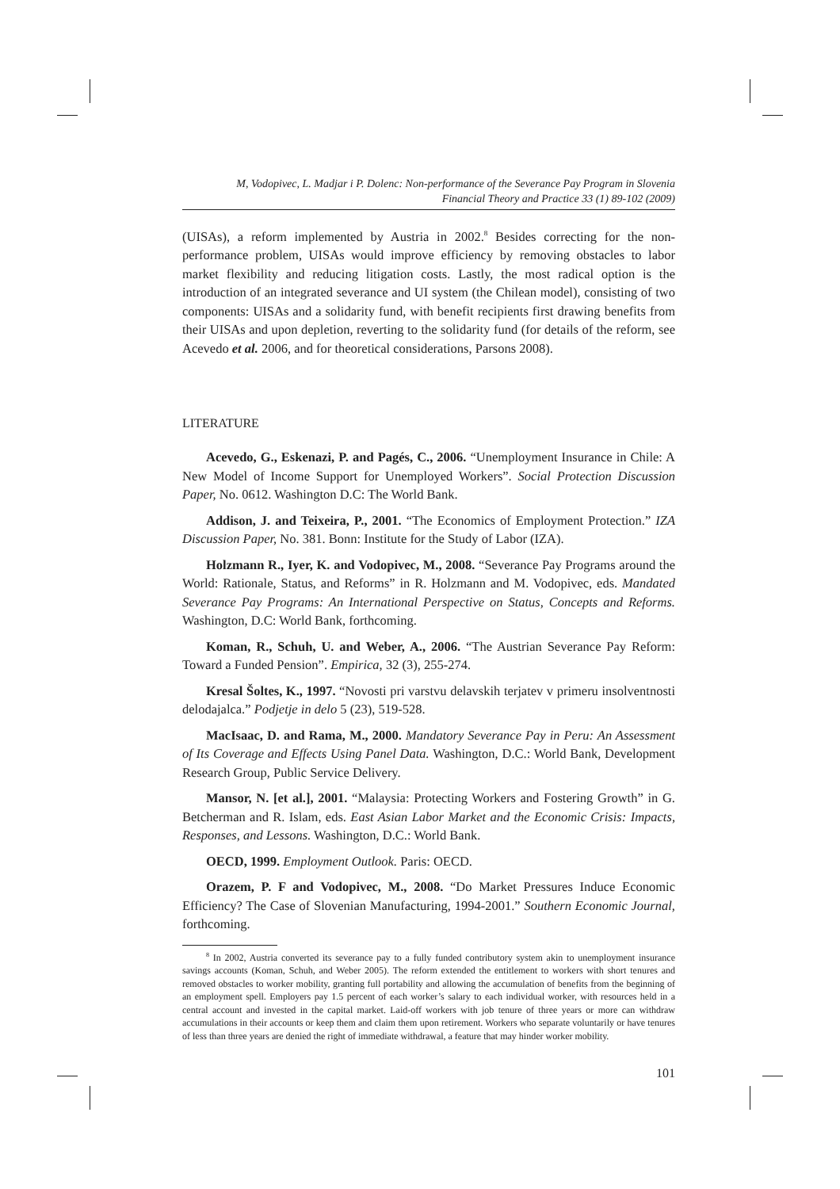M, Vodopivec, L. Madjar i P. Dolenc: Non-performance of the Severance Pay Program in Slovenia
Financial Theory and Practice 33 (1) 89-102 (2009)
(UISAs), a reform implemented by Austria in 2002.<sup>8</sup> Besides correcting for the non-performance problem, UISAs would improve efficiency by removing obstacles to labor market flexibility and reducing litigation costs. Lastly, the most radical option is the introduction of an integrated severance and UI system (the Chilean model), consisting of two components: UISAs and a solidarity fund, with benefit recipients first drawing benefits from their UISAs and upon depletion, reverting to the solidarity fund (for details of the reform, see Acevedo et al. 2006, and for theoretical considerations, Parsons 2008).
LITERATURE
Acevedo, G., Eskenazi, P. and Pagés, C., 2006. “Unemployment Insurance in Chile: A New Model of Income Support for Unemployed Workers”. Social Protection Discussion Paper, No. 0612. Washington D.C: The World Bank.
Addison, J. and Teixeira, P., 2001. “The Economics of Employment Protection.” IZA Discussion Paper, No. 381. Bonn: Institute for the Study of Labor (IZA).
Holzmann R., Iyer, K. and Vodopivec, M., 2008. “Severance Pay Programs around the World: Rationale, Status, and Reforms” in R. Holzmann and M. Vodopivec, eds. Mandated Severance Pay Programs: An International Perspective on Status, Concepts and Reforms. Washington, D.C: World Bank, forthcoming.
Koman, R., Schuh, U. and Weber, A., 2006. “The Austrian Severance Pay Reform: Toward a Funded Pension”. Empirica, 32 (3), 255-274.
Kresal Šoltes, K., 1997. “Novosti pri varstvu delavskih terjatev v primeru insolventnosti delodajalca.” Podjetje in delo 5 (23), 519-528.
MacIsaac, D. and Rama, M., 2000. Mandatory Severance Pay in Peru: An Assessment of Its Coverage and Effects Using Panel Data. Washington, D.C.: World Bank, Development Research Group, Public Service Delivery.
Mansor, N. [et al.], 2001. “Malaysia: Protecting Workers and Fostering Growth” in G. Betcherman and R. Islam, eds. East Asian Labor Market and the Economic Crisis: Impacts, Responses, and Lessons. Washington, D.C.: World Bank.
OECD, 1999. Employment Outlook. Paris: OECD.
Orazem, P. F and Vodopivec, M., 2008. “Do Market Pressures Induce Economic Efficiency? The Case of Slovenian Manufacturing, 1994-2001.” Southern Economic Journal, forthcoming.
<sup>8</sup> In 2002, Austria converted its severance pay to a fully funded contributory system akin to unemployment insurance savings accounts (Koman, Schuh, and Weber 2005). The reform extended the entitlement to workers with short tenures and removed obstacles to worker mobility, granting full portability and allowing the accumulation of benefits from the beginning of an employment spell. Employers pay 1.5 percent of each worker’s salary to each individual worker, with resources held in a central account and invested in the capital market. Laid-off workers with job tenure of three years or more can withdraw accumulations in their accounts or keep them and claim them upon retirement. Workers who separate voluntarily or have tenures of less than three years are denied the right of immediate withdrawal, a feature that may hinder worker mobility.
101